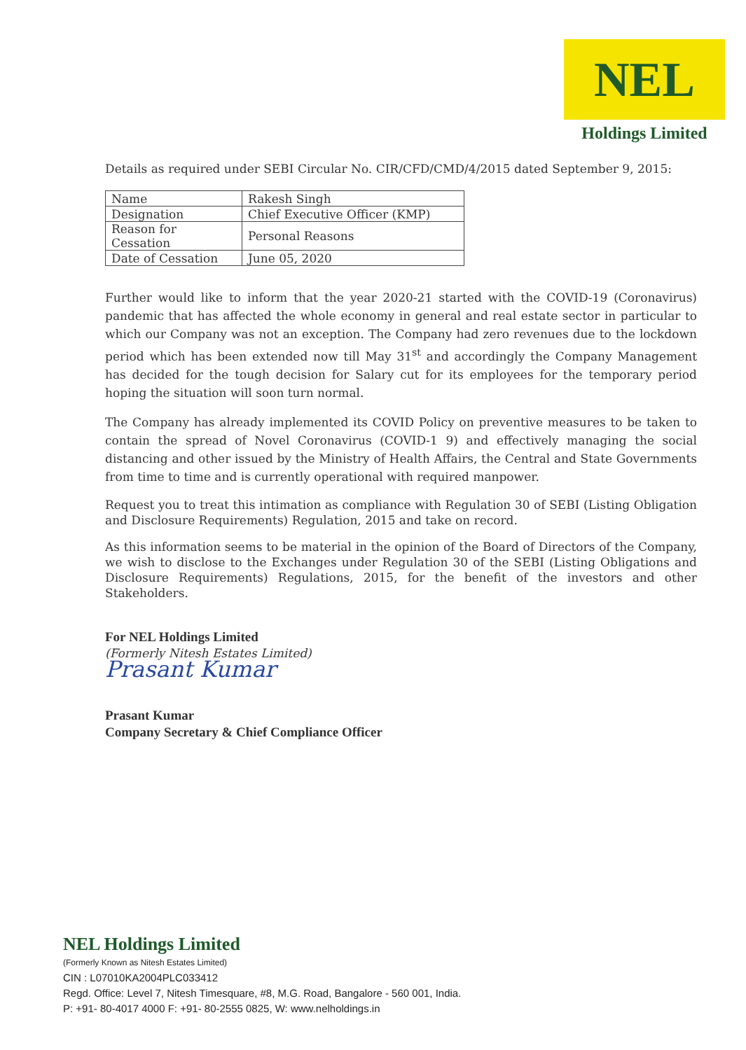NEL
Holdings Limited
Details as required under SEBI Circular No. CIR/CFD/CMD/4/2015 dated September 9, 2015:
| Name | Rakesh Singh |
| Designation | Chief Executive Officer (KMP) |
| Reason for Cessation | Personal Reasons |
| Date of Cessation | June 05, 2020 |
Further would like to inform that the year 2020-21 started with the COVID-19 (Coronavirus) pandemic that has affected the whole economy in general and real estate sector in particular to which our Company was not an exception. The Company had zero revenues due to the lockdown period which has been extended now till May 31<sup>st</sup> and accordingly the Company Management has decided for the tough decision for Salary cut for its employees for the temporary period hoping the situation will soon turn normal.
The Company has already implemented its COVID Policy on preventive measures to be taken to contain the spread of Novel Coronavirus (COVID-1 9) and effectively managing the social distancing and other issued by the Ministry of Health Affairs, the Central and State Governments from time to time and is currently operational with required manpower.
Request you to treat this intimation as compliance with Regulation 30 of SEBI (Listing Obligation and Disclosure Requirements) Regulation, 2015 and take on record.
As this information seems to be material in the opinion of the Board of Directors of the Company, we wish to disclose to the Exchanges under Regulation 30 of the SEBI (Listing Obligations and Disclosure Requirements) Regulations, 2015, for the benefit of the investors and other Stakeholders.
For NEL Holdings Limited
(Formerly Nitesh Estates Limited)
Prasant Kumar
Prasant Kumar
Company Secretary & Chief Compliance Officer
NEL Holdings Limited
(Formerly Known as Nitesh Estates Limited)
CIN : L07010KA2004PLC033412
Regd. Office: Level 7, Nitesh Timesquare, #8, M.G. Road, Bangalore - 560 001, India.
P: +91- 80-4017 4000 F: +91- 80-2555 0825, W: www.nelholdings.in